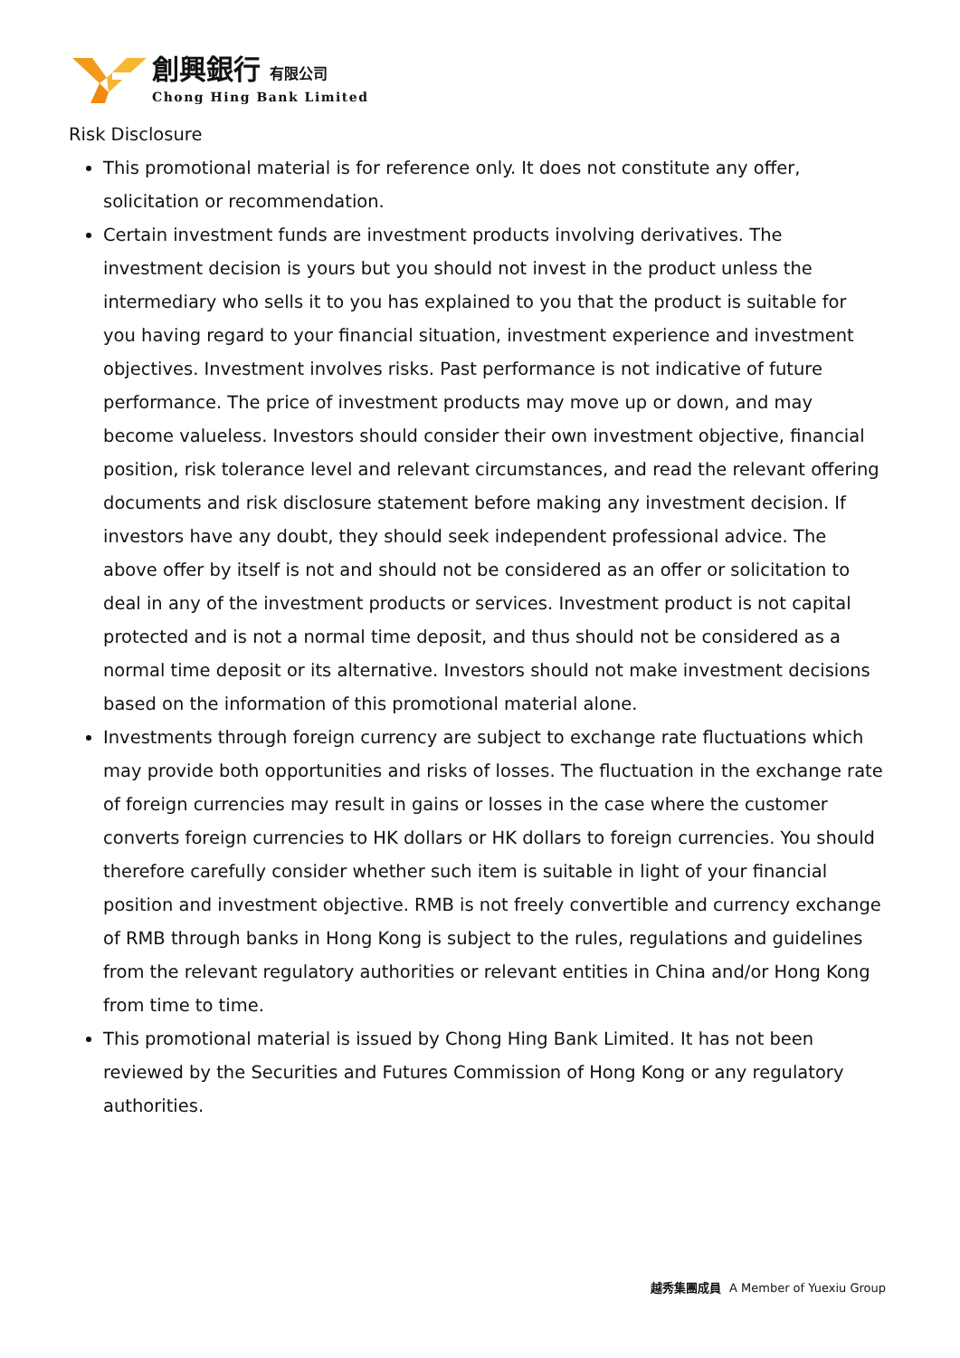創興銀行 有限公司
Chong Hing Bank Limited
Risk Disclosure
This promotional material is for reference only. It does not constitute any offer, solicitation or recommendation.
Certain investment funds are investment products involving derivatives. The investment decision is yours but you should not invest in the product unless the intermediary who sells it to you has explained to you that the product is suitable for you having regard to your financial situation, investment experience and investment objectives. Investment involves risks. Past performance is not indicative of future performance. The price of investment products may move up or down, and may become valueless. Investors should consider their own investment objective, financial position, risk tolerance level and relevant circumstances, and read the relevant offering documents and risk disclosure statement before making any investment decision. If investors have any doubt, they should seek independent professional advice. The above offer by itself is not and should not be considered as an offer or solicitation to deal in any of the investment products or services. Investment product is not capital protected and is not a normal time deposit, and thus should not be considered as a normal time deposit or its alternative. Investors should not make investment decisions based on the information of this promotional material alone.
Investments through foreign currency are subject to exchange rate fluctuations which may provide both opportunities and risks of losses. The fluctuation in the exchange rate of foreign currencies may result in gains or losses in the case where the customer converts foreign currencies to HK dollars or HK dollars to foreign currencies. You should therefore carefully consider whether such item is suitable in light of your financial position and investment objective. RMB is not freely convertible and currency exchange of RMB through banks in Hong Kong is subject to the rules, regulations and guidelines from the relevant regulatory authorities or relevant entities in China and/or Hong Kong from time to time.
This promotional material is issued by Chong Hing Bank Limited. It has not been reviewed by the Securities and Futures Commission of Hong Kong or any regulatory authorities.
越秀集團成員 A Member of Yuexiu Group